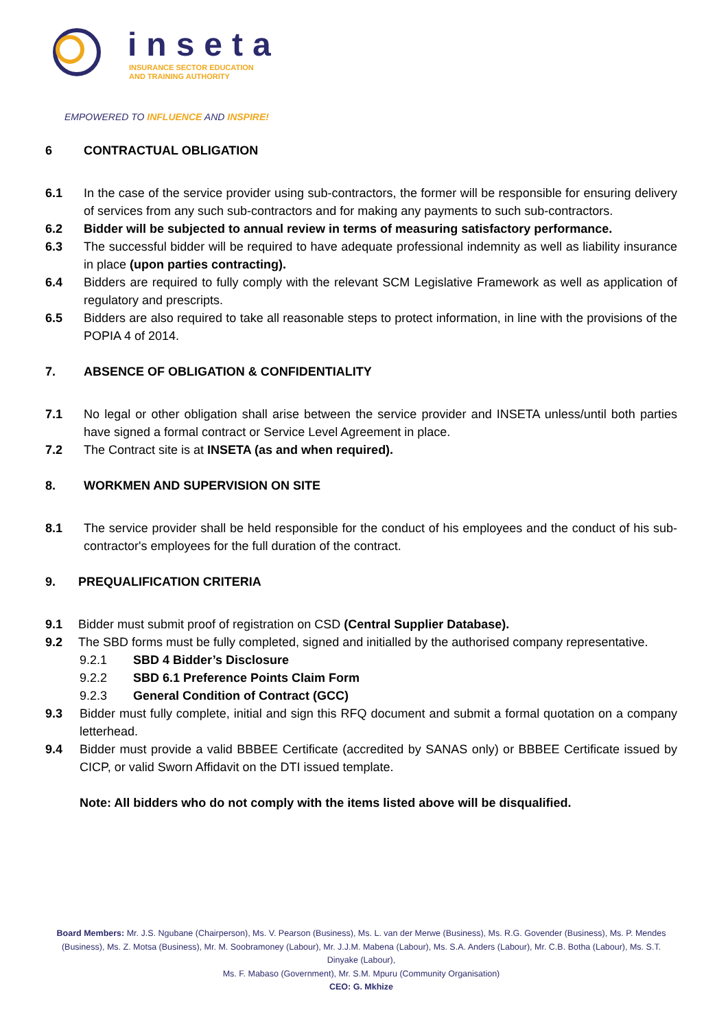inseta
INSURANCE SECTOR EDUCATION
AND TRAINING AUTHORITY
EMPOWERED TO INFLUENCE AND INSPIRE!
6 CONTRACTUAL OBLIGATION
6.1 In the case of the service provider using sub-contractors, the former will be responsible for ensuring delivery of services from any such sub-contractors and for making any payments to such sub-contractors.
6.2 Bidder will be subjected to annual review in terms of measuring satisfactory performance.
6.3 The successful bidder will be required to have adequate professional indemnity as well as liability insurance in place (upon parties contracting).
6.4 Bidders are required to fully comply with the relevant SCM Legislative Framework as well as application of regulatory and prescripts.
6.5 Bidders are also required to take all reasonable steps to protect information, in line with the provisions of the POPIA 4 of 2014.
7. ABSENCE OF OBLIGATION & CONFIDENTIALITY
7.1 No legal or other obligation shall arise between the service provider and INSETA unless/until both parties have signed a formal contract or Service Level Agreement in place.
7.2 The Contract site is at INSETA (as and when required).
8. WORKMEN AND SUPERVISION ON SITE
8.1 The service provider shall be held responsible for the conduct of his employees and the conduct of his sub-contractor's employees for the full duration of the contract.
9. PREQUALIFICATION CRITERIA
9.1 Bidder must submit proof of registration on CSD (Central Supplier Database).
9.2 The SBD forms must be fully completed, signed and initialled by the authorised company representative.
9.2.1 SBD 4 Bidder’s Disclosure
9.2.2 SBD 6.1 Preference Points Claim Form
9.2.3 General Condition of Contract (GCC)
9.3 Bidder must fully complete, initial and sign this RFQ document and submit a formal quotation on a company letterhead.
9.4 Bidder must provide a valid BBBEE Certificate (accredited by SANAS only) or BBBEE Certificate issued by CICP, or valid Sworn Affidavit on the DTI issued template.
Note: All bidders who do not comply with the items listed above will be disqualified.
Board Members: Mr. J.S. Ngubane (Chairperson), Ms. V. Pearson (Business), Ms. L. van der Merwe (Business), Ms. R.G. Govender (Business), Ms. P. Mendes (Business), Ms. Z. Motsa (Business), Mr. M. Soobramoney (Labour), Mr. J.J.M. Mabena (Labour), Ms. S.A. Anders (Labour), Mr. C.B. Botha (Labour), Ms. S.T. Dinyake (Labour),
Ms. F. Mabaso (Government), Mr. S.M. Mpuru (Community Organisation)
CEO: G. Mkhize